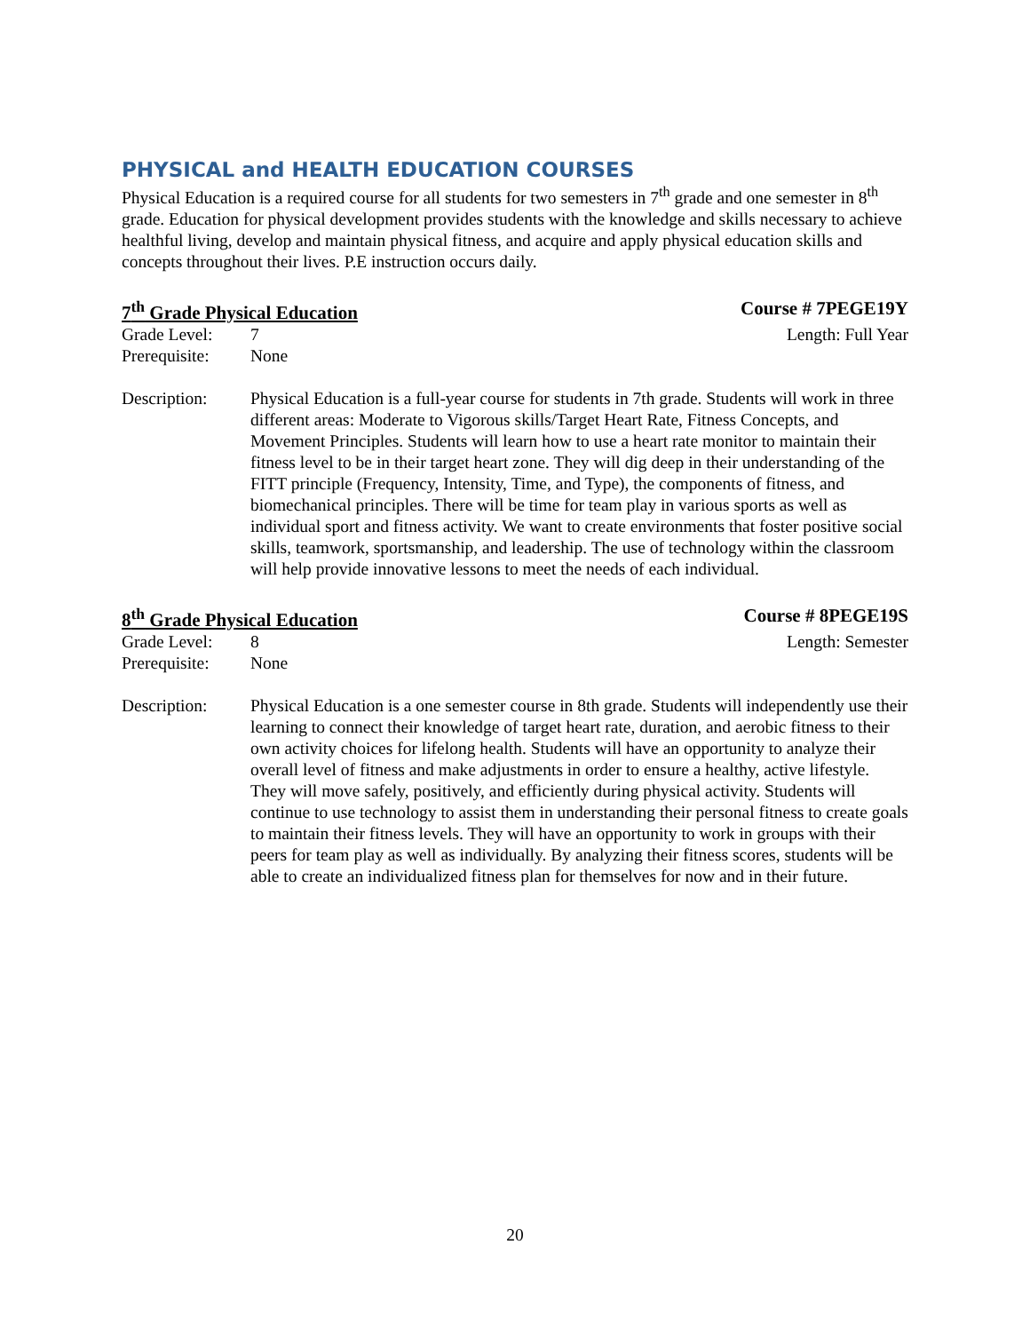PHYSICAL and HEALTH EDUCATION COURSES
Physical Education is a required course for all students for two semesters in 7<sup>th</sup> grade and one semester in 8<sup>th</sup> grade. Education for physical development provides students with the knowledge and skills necessary to achieve healthful living, develop and maintain physical fitness, and acquire and apply physical education skills and concepts throughout their lives. P.E instruction occurs daily.
7<sup>th</sup> Grade Physical Education Course # 7PEGE19Y
Grade Level: 7 Length: Full Year
Prerequisite: None
Description: Physical Education is a full-year course for students in 7th grade. Students will work in three different areas: Moderate to Vigorous skills/Target Heart Rate, Fitness Concepts, and Movement Principles. Students will learn how to use a heart rate monitor to maintain their fitness level to be in their target heart zone. They will dig deep in their understanding of the FITT principle (Frequency, Intensity, Time, and Type), the components of fitness, and biomechanical principles. There will be time for team play in various sports as well as individual sport and fitness activity. We want to create environments that foster positive social skills, teamwork, sportsmanship, and leadership. The use of technology within the classroom will help provide innovative lessons to meet the needs of each individual.
8<sup>th</sup> Grade Physical Education Course # 8PEGE19S
Grade Level: 8 Length: Semester
Prerequisite: None
Description: Physical Education is a one semester course in 8th grade. Students will independently use their learning to connect their knowledge of target heart rate, duration, and aerobic fitness to their own activity choices for lifelong health. Students will have an opportunity to analyze their overall level of fitness and make adjustments in order to ensure a healthy, active lifestyle. They will move safely, positively, and efficiently during physical activity. Students will continue to use technology to assist them in understanding their personal fitness to create goals to maintain their fitness levels. They will have an opportunity to work in groups with their peers for team play as well as individually. By analyzing their fitness scores, students will be able to create an individualized fitness plan for themselves for now and in their future.
20